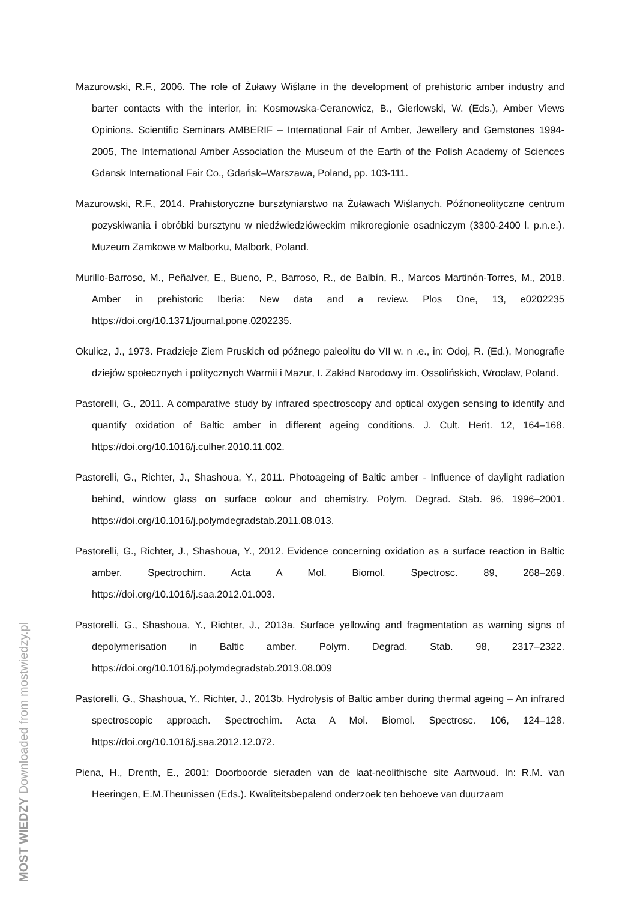Mazurowski, R.F., 2006. The role of Żuławy Wiślane in the development of prehistoric amber industry and barter contacts with the interior, in: Kosmowska-Ceranowicz, B., Gierłowski, W. (Eds.), Amber Views Opinions. Scientific Seminars AMBERIF – International Fair of Amber, Jewellery and Gemstones 1994-2005, The International Amber Association the Museum of the Earth of the Polish Academy of Sciences Gdansk International Fair Co., Gdańsk–Warszawa, Poland, pp. 103-111.
Mazurowski, R.F., 2014. Prahistoryczne bursztyniarstwo na Żuławach Wiślanych. Późnoneolityczne centrum pozyskiwania i obróbki bursztynu w niedźwiedzióweckim mikroregionie osadniczym (3300-2400 l. p.n.e.). Muzeum Zamkowe w Malborku, Malbork, Poland.
Murillo-Barroso, M., Peñalver, E., Bueno, P., Barroso, R., de Balbín, R., Marcos Martinón-Torres, M., 2018. Amber in prehistoric Iberia: New data and a review. Plos One, 13, e0202235 https://doi.org/10.1371/journal.pone.0202235.
Okulicz, J., 1973. Pradzieje Ziem Pruskich od późnego paleolitu do VII w. n .e., in: Odoj, R. (Ed.), Monografie dziejów społecznych i politycznych Warmii i Mazur, I. Zakład Narodowy im. Ossolińskich, Wrocław, Poland.
Pastorelli, G., 2011. A comparative study by infrared spectroscopy and optical oxygen sensing to identify and quantify oxidation of Baltic amber in different ageing conditions. J. Cult. Herit. 12, 164–168. https://doi.org/10.1016/j.culher.2010.11.002.
Pastorelli, G., Richter, J., Shashoua, Y., 2011. Photoageing of Baltic amber - Influence of daylight radiation behind, window glass on surface colour and chemistry. Polym. Degrad. Stab. 96, 1996–2001. https://doi.org/10.1016/j.polymdegradstab.2011.08.013.
Pastorelli, G., Richter, J., Shashoua, Y., 2012. Evidence concerning oxidation as a surface reaction in Baltic amber. Spectrochim. Acta A Mol. Biomol. Spectrosc. 89, 268–269. https://doi.org/10.1016/j.saa.2012.01.003.
Pastorelli, G., Shashoua, Y., Richter, J., 2013a. Surface yellowing and fragmentation as warning signs of depolymerisation in Baltic amber. Polym. Degrad. Stab. 98, 2317–2322. https://doi.org/10.1016/j.polymdegradstab.2013.08.009
Pastorelli, G., Shashoua, Y., Richter, J., 2013b. Hydrolysis of Baltic amber during thermal ageing – An infrared spectroscopic approach. Spectrochim. Acta A Mol. Biomol. Spectrosc. 106, 124–128. https://doi.org/10.1016/j.saa.2012.12.072.
Piena, H., Drenth, E., 2001: Doorboorde sieraden van de laat-neolithische site Aartwoud. In: R.M. van Heeringen, E.M.Theunissen (Eds.). Kwaliteitsbepalend onderzoek ten behoeve van duurzaam
MOST WIEDZY Downloaded from mostwiedzy.pl